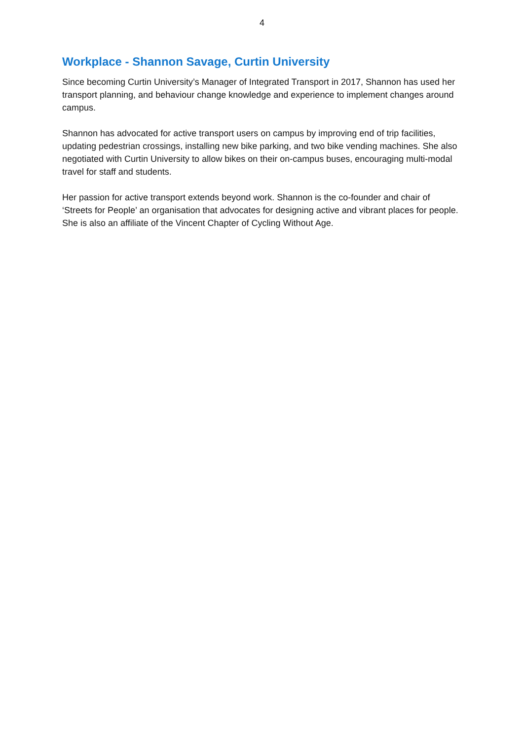4
Workplace - Shannon Savage, Curtin University
Since becoming Curtin University’s Manager of Integrated Transport in 2017, Shannon has used her transport planning, and behaviour change knowledge and experience to implement changes around campus.
Shannon has advocated for active transport users on campus by improving end of trip facilities, updating pedestrian crossings, installing new bike parking, and two bike vending machines. She also negotiated with Curtin University to allow bikes on their on-campus buses, encouraging multi-modal travel for staff and students.
Her passion for active transport extends beyond work. Shannon is the co-founder and chair of ‘Streets for People’ an organisation that advocates for designing active and vibrant places for people. She is also an affiliate of the Vincent Chapter of Cycling Without Age.